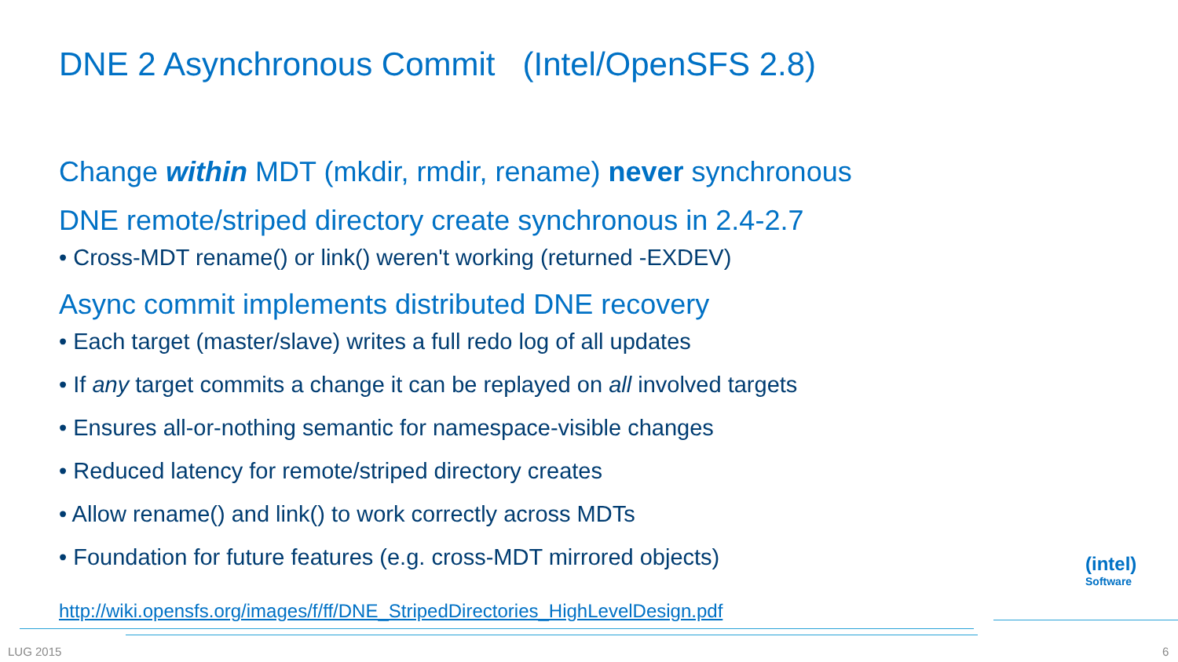DNE 2 Asynchronous Commit (Intel/OpenSFS 2.8)
Change within MDT (mkdir, rmdir, rename) never synchronous
DNE remote/striped directory create synchronous in 2.4-2.7
• Cross-MDT rename() or link() weren't working (returned -EXDEV)
Async commit implements distributed DNE recovery
• Each target (master/slave) writes a full redo log of all updates
• If any target commits a change it can be replayed on all involved targets
• Ensures all-or-nothing semantic for namespace-visible changes
• Reduced latency for remote/striped directory creates
• Allow rename() and link() to work correctly across MDTs
• Foundation for future features (e.g. cross-MDT mirrored objects)
http://wiki.opensfs.org/images/f/ff/DNE_StripedDirectories_HighLevelDesign.pdf
(intel)
Software
LUG 2015 6